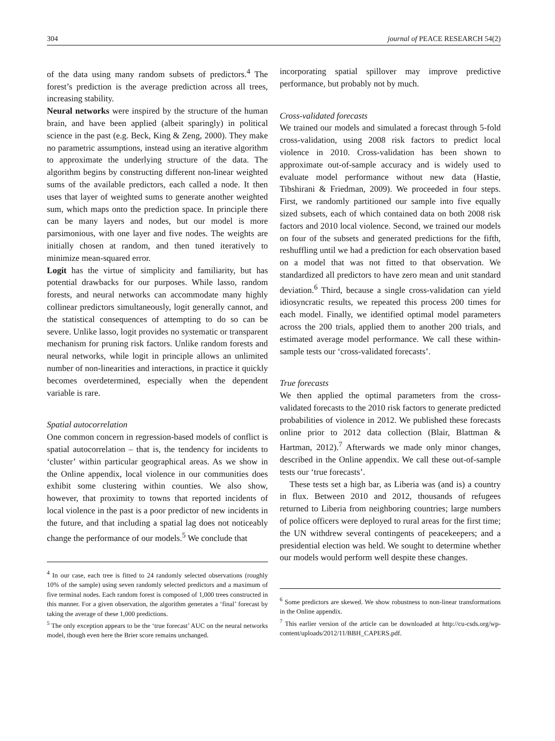304 journal of PEACE RESEARCH 54(2)
of the data using many random subsets of predictors.<sup>4</sup> The forest’s prediction is the average prediction across all trees, increasing stability.
Neural networks were inspired by the structure of the human brain, and have been applied (albeit sparingly) in political science in the past (e.g. Beck, King & Zeng, 2000). They make no parametric assumptions, instead using an iterative algorithm to approximate the underlying structure of the data. The algorithm begins by constructing different non-linear weighted sums of the available predictors, each called a node. It then uses that layer of weighted sums to generate another weighted sum, which maps onto the prediction space. In principle there can be many layers and nodes, but our model is more parsimonious, with one layer and five nodes. The weights are initially chosen at random, and then tuned iteratively to minimize mean-squared error.
Logit has the virtue of simplicity and familiarity, but has potential drawbacks for our purposes. While lasso, random forests, and neural networks can accommodate many highly collinear predictors simultaneously, logit generally cannot, and the statistical consequences of attempting to do so can be severe. Unlike lasso, logit provides no systematic or transparent mechanism for pruning risk factors. Unlike random forests and neural networks, while logit in principle allows an unlimited number of non-linearities and interactions, in practice it quickly becomes overdetermined, especially when the dependent variable is rare.
Spatial autocorrelation
One common concern in regression-based models of conflict is spatial autocorrelation – that is, the tendency for incidents to ‘cluster’ within particular geographical areas. As we show in the Online appendix, local violence in our communities does exhibit some clustering within counties. We also show, however, that proximity to towns that reported incidents of local violence in the past is a poor predictor of new incidents in the future, and that including a spatial lag does not noticeably change the performance of our models.<sup>5</sup> We conclude that
<sup>4</sup> In our case, each tree is fitted to 24 randomly selected observations (roughly 10% of the sample) using seven randomly selected predictors and a maximum of five terminal nodes. Each random forest is composed of 1,000 trees constructed in this manner. For a given observation, the algorithm generates a ‘final’ forecast by taking the average of these 1,000 predictions.
<sup>5</sup> The only exception appears to be the ‘true forecast’ AUC on the neural networks model, though even here the Brier score remains unchanged.
incorporating spatial spillover may improve predictive performance, but probably not by much.
Cross-validated forecasts
We trained our models and simulated a forecast through 5-fold cross-validation, using 2008 risk factors to predict local violence in 2010. Cross-validation has been shown to approximate out-of-sample accuracy and is widely used to evaluate model performance without new data (Hastie, Tibshirani & Friedman, 2009). We proceeded in four steps. First, we randomly partitioned our sample into five equally sized subsets, each of which contained data on both 2008 risk factors and 2010 local violence. Second, we trained our models on four of the subsets and generated predictions for the fifth, reshuffling until we had a prediction for each observation based on a model that was not fitted to that observation. We standardized all predictors to have zero mean and unit standard deviation.<sup>6</sup> Third, because a single cross-validation can yield idiosyncratic results, we repeated this process 200 times for each model. Finally, we identified optimal model parameters across the 200 trials, applied them to another 200 trials, and estimated average model performance. We call these within-sample tests our ‘cross-validated forecasts’.
True forecasts
We then applied the optimal parameters from the cross-validated forecasts to the 2010 risk factors to generate predicted probabilities of violence in 2012. We published these forecasts online prior to 2012 data collection (Blair, Blattman & Hartman, 2012).<sup>7</sup> Afterwards we made only minor changes, described in the Online appendix. We call these out-of-sample tests our ‘true forecasts’.
These tests set a high bar, as Liberia was (and is) a country in flux. Between 2010 and 2012, thousands of refugees returned to Liberia from neighboring countries; large numbers of police officers were deployed to rural areas for the first time; the UN withdrew several contingents of peacekeepers; and a presidential election was held. We sought to determine whether our models would perform well despite these changes.
<sup>6</sup> Some predictors are skewed. We show robustness to non-linear transformations in the Online appendix.
<sup>7</sup> This earlier version of the article can be downloaded at http://cu-csds.org/wp-content/uploads/2012/11/BBH_CAPERS.pdf.